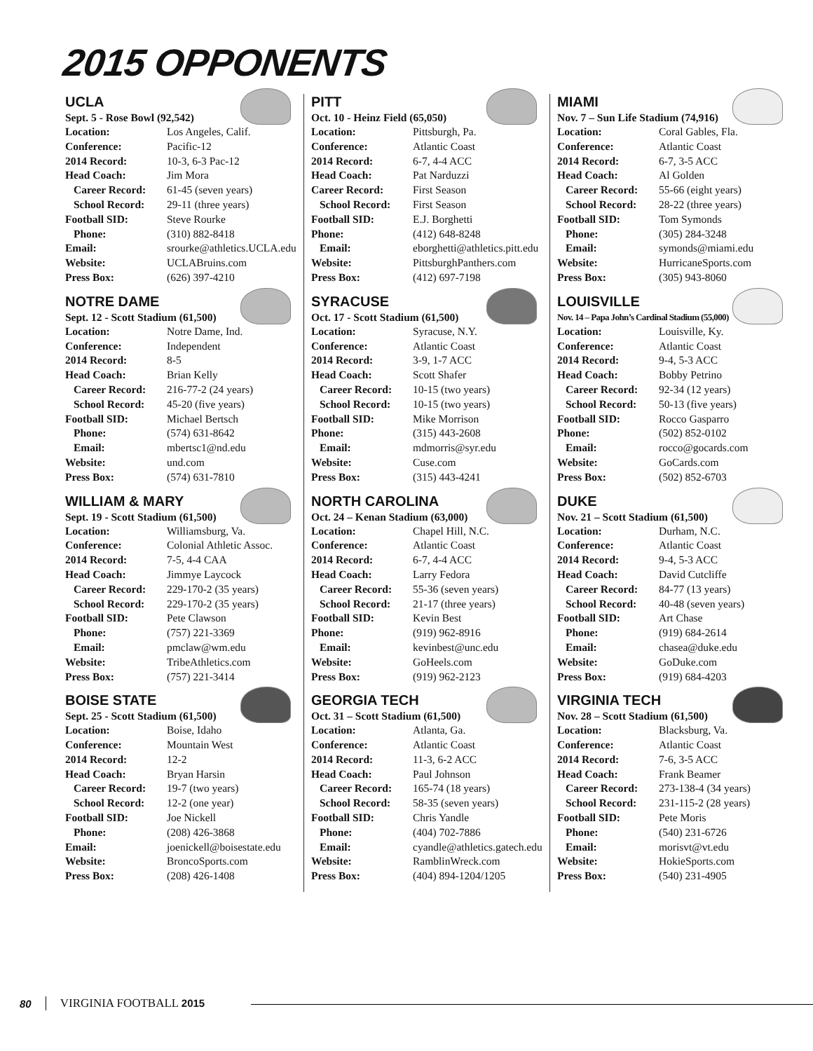2015 OPPONENTS
UCLA
Sept. 5 - Rose Bowl (92,542)
| Location: | Los Angeles, Calif. |
| Conference: | Pacific-12 |
| 2014 Record: | 10-3, 6-3 Pac-12 |
| Head Coach: | Jim Mora |
| Career Record: | 61-45 (seven years) |
| School Record: | 29-11 (three years) |
| Football SID: | Steve Rourke |
| Phone: | (310) 882-8418 |
| Email: | srourke@athletics.UCLA.edu |
| Website: | UCLABruins.com |
| Press Box: | (626) 397-4210 |
NOTRE DAME
Sept. 12 - Scott Stadium (61,500)
| Location: | Notre Dame, Ind. |
| Conference: | Independent |
| 2014 Record: | 8-5 |
| Head Coach: | Brian Kelly |
| Career Record: | 216-77-2 (24 years) |
| School Record: | 45-20 (five years) |
| Football SID: | Michael Bertsch |
| Phone: | (574) 631-8642 |
| Email: | mbertsc1@nd.edu |
| Website: | und.com |
| Press Box: | (574) 631-7810 |
WILLIAM & MARY
Sept. 19 - Scott Stadium (61,500)
| Location: | Williamsburg, Va. |
| Conference: | Colonial Athletic Assoc. |
| 2014 Record: | 7-5, 4-4 CAA |
| Head Coach: | Jimmye Laycock |
| Career Record: | 229-170-2 (35 years) |
| School Record: | 229-170-2 (35 years) |
| Football SID: | Pete Clawson |
| Phone: | (757) 221-3369 |
| Email: | pmclaw@wm.edu |
| Website: | TribeAthletics.com |
| Press Box: | (757) 221-3414 |
BOISE STATE
Sept. 25 - Scott Stadium (61,500)
| Location: | Boise, Idaho |
| Conference: | Mountain West |
| 2014 Record: | 12-2 |
| Head Coach: | Bryan Harsin |
| Career Record: | 19-7 (two years) |
| School Record: | 12-2 (one year) |
| Football SID: | Joe Nickell |
| Phone: | (208) 426-3868 |
| Email: | joenickell@boisestate.edu |
| Website: | BroncoSports.com |
| Press Box: | (208) 426-1408 |
PITT
Oct. 10 - Heinz Field (65,050)
| Location: | Pittsburgh, Pa. |
| Conference: | Atlantic Coast |
| 2014 Record: | 6-7, 4-4 ACC |
| Head Coach: | Pat Narduzzi |
| Career Record: | First Season |
| School Record: | First Season |
| Football SID: | E.J. Borghetti |
| Phone: | (412) 648-8248 |
| Email: | eborghetti@athletics.pitt.edu |
| Website: | PittsburghPanthers.com |
| Press Box: | (412) 697-7198 |
SYRACUSE
Oct. 17 - Scott Stadium (61,500)
| Location: | Syracuse, N.Y. |
| Conference: | Atlantic Coast |
| 2014 Record: | 3-9, 1-7 ACC |
| Head Coach: | Scott Shafer |
| Career Record: | 10-15 (two years) |
| School Record: | 10-15 (two years) |
| Football SID: | Mike Morrison |
| Phone: | (315) 443-2608 |
| Email: | mdmorris@syr.edu |
| Website: | Cuse.com |
| Press Box: | (315) 443-4241 |
NORTH CAROLINA
Oct. 24 – Kenan Stadium (63,000)
| Location: | Chapel Hill, N.C. |
| Conference: | Atlantic Coast |
| 2014 Record: | 6-7, 4-4 ACC |
| Head Coach: | Larry Fedora |
| Career Record: | 55-36 (seven years) |
| School Record: | 21-17 (three years) |
| Football SID: | Kevin Best |
| Phone: | (919) 962-8916 |
| Email: | kevinbest@unc.edu |
| Website: | GoHeels.com |
| Press Box: | (919) 962-2123 |
GEORGIA TECH
Oct. 31 – Scott Stadium (61,500)
| Location: | Atlanta, Ga. |
| Conference: | Atlantic Coast |
| 2014 Record: | 11-3, 6-2 ACC |
| Head Coach: | Paul Johnson |
| Career Record: | 165-74 (18 years) |
| School Record: | 58-35 (seven years) |
| Football SID: | Chris Yandle |
| Phone: | (404) 702-7886 |
| Email: | cyandle@athletics.gatech.edu |
| Website: | RamblinWreck.com |
| Press Box: | (404) 894-1204/1205 |
MIAMI
Nov. 7 – Sun Life Stadium (74,916)
| Location: | Coral Gables, Fla. |
| Conference: | Atlantic Coast |
| 2014 Record: | 6-7, 3-5 ACC |
| Head Coach: | Al Golden |
| Career Record: | 55-66 (eight years) |
| School Record: | 28-22 (three years) |
| Football SID: | Tom Symonds |
| Phone: | (305) 284-3248 |
| Email: | symonds@miami.edu |
| Website: | HurricaneSports.com |
| Press Box: | (305) 943-8060 |
LOUISVILLE
Nov. 14 – Papa John’s Cardinal Stadium (55,000)
| Location: | Louisville, Ky. |
| Conference: | Atlantic Coast |
| 2014 Record: | 9-4, 5-3 ACC |
| Head Coach: | Bobby Petrino |
| Career Record: | 92-34 (12 years) |
| School Record: | 50-13 (five years) |
| Football SID: | Rocco Gasparro |
| Phone: | (502) 852-0102 |
| Email: | rocco@gocards.com |
| Website: | GoCards.com |
| Press Box: | (502) 852-6703 |
DUKE
Nov. 21 – Scott Stadium (61,500)
| Location: | Durham, N.C. |
| Conference: | Atlantic Coast |
| 2014 Record: | 9-4, 5-3 ACC |
| Head Coach: | David Cutcliffe |
| Career Record: | 84-77 (13 years) |
| School Record: | 40-48 (seven years) |
| Football SID: | Art Chase |
| Phone: | (919) 684-2614 |
| Email: | chasea@duke.edu |
| Website: | GoDuke.com |
| Press Box: | (919) 684-4203 |
VIRGINIA TECH
Nov. 28 – Scott Stadium (61,500)
| Location: | Blacksburg, Va. |
| Conference: | Atlantic Coast |
| 2014 Record: | 7-6, 3-5 ACC |
| Head Coach: | Frank Beamer |
| Career Record: | 273-138-4 (34 years) |
| School Record: | 231-115-2 (28 years) |
| Football SID: | Pete Moris |
| Phone: | (540) 231-6726 |
| Email: | morisvt@vt.edu |
| Website: | HokieSports.com |
| Press Box: | (540) 231-4905 |
80 VIRGINIA FOOTBALL 2015